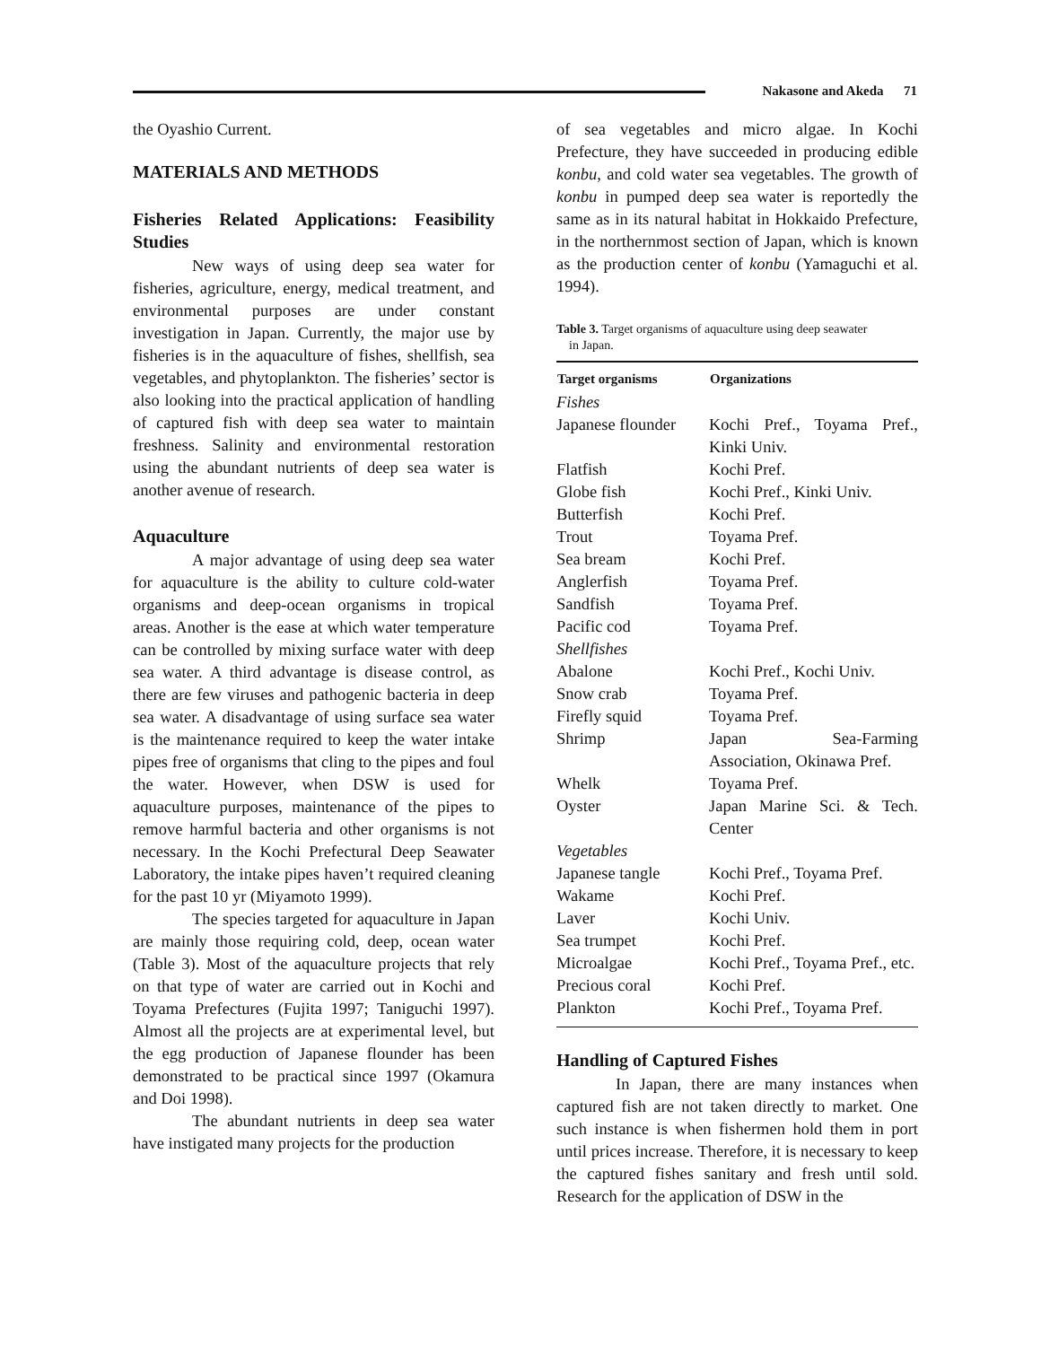Nakasone and Akeda 71
the Oyashio Current.
MATERIALS AND METHODS
Fisheries Related Applications: Feasibility Studies
New ways of using deep sea water for fisheries, agriculture, energy, medical treatment, and environmental purposes are under constant investigation in Japan. Currently, the major use by fisheries is in the aquaculture of fishes, shellfish, sea vegetables, and phytoplankton. The fisheries’ sector is also looking into the practical application of handling of captured fish with deep sea water to maintain freshness. Salinity and environmental restoration using the abundant nutrients of deep sea water is another avenue of research.
Aquaculture
A major advantage of using deep sea water for aquaculture is the ability to culture cold-water organisms and deep-ocean organisms in tropical areas. Another is the ease at which water temperature can be controlled by mixing surface water with deep sea water. A third advantage is disease control, as there are few viruses and pathogenic bacteria in deep sea water. A disadvantage of using surface sea water is the maintenance required to keep the water intake pipes free of organisms that cling to the pipes and foul the water. However, when DSW is used for aquaculture purposes, maintenance of the pipes to remove harmful bacteria and other organisms is not necessary. In the Kochi Prefectural Deep Seawater Laboratory, the intake pipes haven’t required cleaning for the past 10 yr (Miyamoto 1999).
The species targeted for aquaculture in Japan are mainly those requiring cold, deep, ocean water (Table 3). Most of the aquaculture projects that rely on that type of water are carried out in Kochi and Toyama Prefectures (Fujita 1997; Taniguchi 1997). Almost all the projects are at experimental level, but the egg production of Japanese flounder has been demonstrated to be practical since 1997 (Okamura and Doi 1998).
The abundant nutrients in deep sea water have instigated many projects for the production
of sea vegetables and micro algae. In Kochi Prefecture, they have succeeded in producing edible konbu, and cold water sea vegetables. The growth of konbu in pumped deep sea water is reportedly the same as in its natural habitat in Hokkaido Prefecture, in the northernmost section of Japan, which is known as the production center of konbu (Yamaguchi et al. 1994).
Table 3. Target organisms of aquaculture using deep seawater
in Japan.
| Target organisms | Organizations |
| --- | --- |
| Fishes | |
| Japanese flounder | Kochi Pref., Toyama Pref., Kinki Univ. |
| Flatfish | Kochi Pref. |
| Globe fish | Kochi Pref., Kinki Univ. |
| Butterfish | Kochi Pref. |
| Trout | Toyama Pref. |
| Sea bream | Kochi Pref. |
| Anglerfish | Toyama Pref. |
| Sandfish | Toyama Pref. |
| Pacific cod | Toyama Pref. |
| Shellfishes | |
| Abalone | Kochi Pref., Kochi Univ. |
| Snow crab | Toyama Pref. |
| Firefly squid | Toyama Pref. |
| Shrimp | Japan Sea-Farming Association, Okinawa Pref. |
| Whelk | Toyama Pref. |
| Oyster | Japan Marine Sci. & Tech. Center |
| Vegetables | |
| Japanese tangle | Kochi Pref., Toyama Pref. |
| Wakame | Kochi Pref. |
| Laver | Kochi Univ. |
| Sea trumpet | Kochi Pref. |
| Microalgae | Kochi Pref., Toyama Pref., etc. |
| Precious coral | Kochi Pref. |
| Plankton | Kochi Pref., Toyama Pref. |
Handling of Captured Fishes
In Japan, there are many instances when captured fish are not taken directly to market. One such instance is when fishermen hold them in port until prices increase. Therefore, it is necessary to keep the captured fishes sanitary and fresh until sold. Research for the application of DSW in the